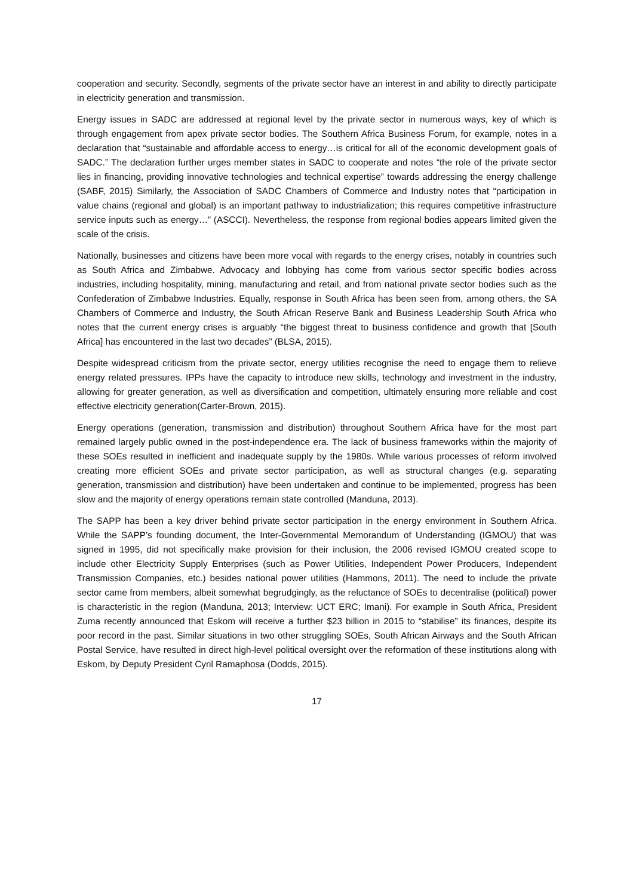cooperation and security. Secondly, segments of the private sector have an interest in and ability to directly participate in electricity generation and transmission.
Energy issues in SADC are addressed at regional level by the private sector in numerous ways, key of which is through engagement from apex private sector bodies. The Southern Africa Business Forum, for example, notes in a declaration that “sustainable and affordable access to energy…is critical for all of the economic development goals of SADC.” The declaration further urges member states in SADC to cooperate and notes “the role of the private sector lies in financing, providing innovative technologies and technical expertise” towards addressing the energy challenge (SABF, 2015) Similarly, the Association of SADC Chambers of Commerce and Industry notes that “participation in value chains (regional and global) is an important pathway to industrialization; this requires competitive infrastructure service inputs such as energy…” (ASCCI). Nevertheless, the response from regional bodies appears limited given the scale of the crisis.
Nationally, businesses and citizens have been more vocal with regards to the energy crises, notably in countries such as South Africa and Zimbabwe. Advocacy and lobbying has come from various sector specific bodies across industries, including hospitality, mining, manufacturing and retail, and from national private sector bodies such as the Confederation of Zimbabwe Industries. Equally, response in South Africa has been seen from, among others, the SA Chambers of Commerce and Industry, the South African Reserve Bank and Business Leadership South Africa who notes that the current energy crises is arguably “the biggest threat to business confidence and growth that [South Africa] has encountered in the last two decades” (BLSA, 2015).
Despite widespread criticism from the private sector, energy utilities recognise the need to engage them to relieve energy related pressures. IPPs have the capacity to introduce new skills, technology and investment in the industry, allowing for greater generation, as well as diversification and competition, ultimately ensuring more reliable and cost effective electricity generation(Carter-Brown, 2015).
Energy operations (generation, transmission and distribution) throughout Southern Africa have for the most part remained largely public owned in the post-independence era. The lack of business frameworks within the majority of these SOEs resulted in inefficient and inadequate supply by the 1980s. While various processes of reform involved creating more efficient SOEs and private sector participation, as well as structural changes (e.g. separating generation, transmission and distribution) have been undertaken and continue to be implemented, progress has been slow and the majority of energy operations remain state controlled (Manduna, 2013).
The SAPP has been a key driver behind private sector participation in the energy environment in Southern Africa. While the SAPP’s founding document, the Inter-Governmental Memorandum of Understanding (IGMOU) that was signed in 1995, did not specifically make provision for their inclusion, the 2006 revised IGMOU created scope to include other Electricity Supply Enterprises (such as Power Utilities, Independent Power Producers, Independent Transmission Companies, etc.) besides national power utilities (Hammons, 2011). The need to include the private sector came from members, albeit somewhat begrudgingly, as the reluctance of SOEs to decentralise (political) power is characteristic in the region (Manduna, 2013; Interview: UCT ERC; Imani). For example in South Africa, President Zuma recently announced that Eskom will receive a further $23 billion in 2015 to “stabilise” its finances, despite its poor record in the past. Similar situations in two other struggling SOEs, South African Airways and the South African Postal Service, have resulted in direct high-level political oversight over the reformation of these institutions along with Eskom, by Deputy President Cyril Ramaphosa (Dodds, 2015).
17